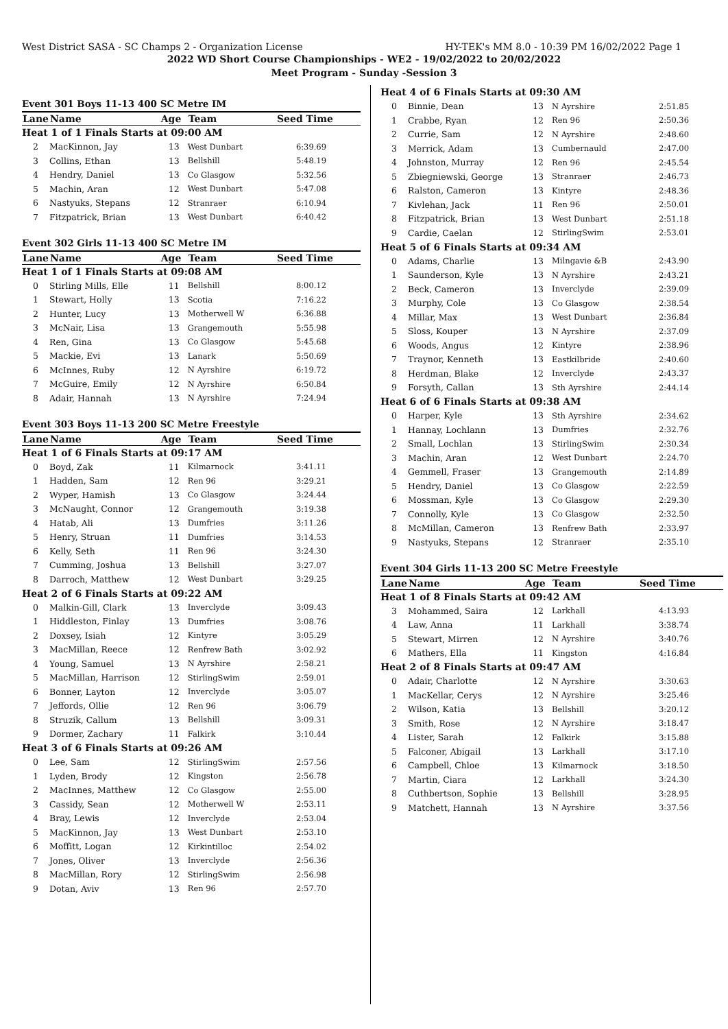West District SASA - SC Champs 2 - Organization License HY-TEK's MM 8.0 - 10:39 PM 16/02/2022 Page 1
2022 WD Short Course Championships - WE2 - 19/02/2022 to 20/02/2022
Meet Program - Sunday -Session 3
| Event 301 Boys 11-13 400 SC Metre IM | | | | |
| Lane | Name | Age | Team | Seed Time |
| Heat 1 of 1 Finals Starts at 09:00 AM | | | | |
| 2 | MacKinnon, Jay | 13 | West Dunbart | 6:39.69 |
| 3 | Collins, Ethan | 13 | Bellshill | 5:48.19 |
| 4 | Hendry, Daniel | 13 | Co Glasgow | 5:32.56 |
| 5 | Machin, Aran | 12 | West Dunbart | 5:47.08 |
| 6 | Nastyuks, Stepans | 12 | Stranraer | 6:10.94 |
| 7 | Fitzpatrick, Brian | 13 | West Dunbart | 6:40.42 |
| Event 302 Girls 11-13 400 SC Metre IM | | | | |
| Lane | Name | Age | Team | Seed Time |
| Heat 1 of 1 Finals Starts at 09:08 AM | | | | |
| 0 | Stirling Mills, Elle | 11 | Bellshill | 8:00.12 |
| 1 | Stewart, Holly | 13 | Scotia | 7:16.22 |
| 2 | Hunter, Lucy | 13 | Motherwell W | 6:36.88 |
| 3 | McNair, Lisa | 13 | Grangemouth | 5:55.98 |
| 4 | Ren, Gina | 13 | Co Glasgow | 5:45.68 |
| 5 | Mackie, Evi | 13 | Lanark | 5:50.69 |
| 6 | McInnes, Ruby | 12 | N Ayrshire | 6:19.72 |
| 7 | McGuire, Emily | 12 | N Ayrshire | 6:50.84 |
| 8 | Adair, Hannah | 13 | N Ayrshire | 7:24.94 |
| Event 303 Boys 11-13 200 SC Metre Freestyle | | | | |
| Lane | Name | Age | Team | Seed Time |
| Heat 1 of 6 Finals Starts at 09:17 AM | | | | |
| 0 | Boyd, Zak | 11 | Kilmarnock | 3:41.11 |
| 1 | Hadden, Sam | 12 | Ren 96 | 3:29.21 |
| 2 | Wyper, Hamish | 13 | Co Glasgow | 3:24.44 |
| 3 | McNaught, Connor | 12 | Grangemouth | 3:19.38 |
| 4 | Hatab, Ali | 13 | Dumfries | 3:11.26 |
| 5 | Henry, Struan | 11 | Dumfries | 3:14.53 |
| 6 | Kelly, Seth | 11 | Ren 96 | 3:24.30 |
| 7 | Cumming, Joshua | 13 | Bellshill | 3:27.07 |
| 8 | Darroch, Matthew | 12 | West Dunbart | 3:29.25 |
| Heat 2 of 6 Finals Starts at 09:22 AM | | | | |
| 0 | Malkin-Gill, Clark | 13 | Inverclyde | 3:09.43 |
| 1 | Hiddleston, Finlay | 13 | Dumfries | 3:08.76 |
| 2 | Doxsey, Isiah | 12 | Kintyre | 3:05.29 |
| 3 | MacMillan, Reece | 12 | Renfrew Bath | 3:02.92 |
| 4 | Young, Samuel | 13 | N Ayrshire | 2:58.21 |
| 5 | MacMillan, Harrison | 12 | StirlingSwim | 2:59.01 |
| 6 | Bonner, Layton | 12 | Inverclyde | 3:05.07 |
| 7 | Jeffords, Ollie | 12 | Ren 96 | 3:06.79 |
| 8 | Struzik, Callum | 13 | Bellshill | 3:09.31 |
| 9 | Dormer, Zachary | 11 | Falkirk | 3:10.44 |
| Heat 3 of 6 Finals Starts at 09:26 AM | | | | |
| 0 | Lee, Sam | 12 | StirlingSwim | 2:57.56 |
| 1 | Lyden, Brody | 12 | Kingston | 2:56.78 |
| 2 | MacInnes, Matthew | 12 | Co Glasgow | 2:55.00 |
| 3 | Cassidy, Sean | 12 | Motherwell W | 2:53.11 |
| 4 | Bray, Lewis | 12 | Inverclyde | 2:53.04 |
| 5 | MacKinnon, Jay | 13 | West Dunbart | 2:53.10 |
| 6 | Moffitt, Logan | 12 | Kirkintilloc | 2:54.02 |
| 7 | Jones, Oliver | 13 | Inverclyde | 2:56.36 |
| 8 | MacMillan, Rory | 12 | StirlingSwim | 2:56.98 |
| 9 | Dotan, Aviv | 13 | Ren 96 | 2:57.70 |
| Heat 4 of 6 Finals Starts at 09:30 AM | | | | |
| 0 | Binnie, Dean | 13 | N Ayrshire | 2:51.85 |
| 1 | Crabbe, Ryan | 12 | Ren 96 | 2:50.36 |
| 2 | Currie, Sam | 12 | N Ayrshire | 2:48.60 |
| 3 | Merrick, Adam | 13 | Cumbernauld | 2:47.00 |
| 4 | Johnston, Murray | 12 | Ren 96 | 2:45.54 |
| 5 | Zbiegniewski, George | 13 | Stranraer | 2:46.73 |
| 6 | Ralston, Cameron | 13 | Kintyre | 2:48.36 |
| 7 | Kivlehan, Jack | 11 | Ren 96 | 2:50.01 |
| 8 | Fitzpatrick, Brian | 13 | West Dunbart | 2:51.18 |
| 9 | Cardie, Caelan | 12 | StirlingSwim | 2:53.01 |
| Heat 5 of 6 Finals Starts at 09:34 AM | | | | |
| 0 | Adams, Charlie | 13 | Milngavie &B | 2:43.90 |
| 1 | Saunderson, Kyle | 13 | N Ayrshire | 2:43.21 |
| 2 | Beck, Cameron | 13 | Inverclyde | 2:39.09 |
| 3 | Murphy, Cole | 13 | Co Glasgow | 2:38.54 |
| 4 | Millar, Max | 13 | West Dunbart | 2:36.84 |
| 5 | Sloss, Kouper | 13 | N Ayrshire | 2:37.09 |
| 6 | Woods, Angus | 12 | Kintyre | 2:38.96 |
| 7 | Traynor, Kenneth | 13 | Eastkilbride | 2:40.60 |
| 8 | Herdman, Blake | 12 | Inverclyde | 2:43.37 |
| 9 | Forsyth, Callan | 13 | Sth Ayrshire | 2:44.14 |
| Heat 6 of 6 Finals Starts at 09:38 AM | | | | |
| 0 | Harper, Kyle | 13 | Sth Ayrshire | 2:34.62 |
| 1 | Hannay, Lochlann | 13 | Dumfries | 2:32.76 |
| 2 | Small, Lochlan | 13 | StirlingSwim | 2:30.34 |
| 3 | Machin, Aran | 12 | West Dunbart | 2:24.70 |
| 4 | Gemmell, Fraser | 13 | Grangemouth | 2:14.89 |
| 5 | Hendry, Daniel | 13 | Co Glasgow | 2:22.59 |
| 6 | Mossman, Kyle | 13 | Co Glasgow | 2:29.30 |
| 7 | Connolly, Kyle | 13 | Co Glasgow | 2:32.50 |
| 8 | McMillan, Cameron | 13 | Renfrew Bath | 2:33.97 |
| 9 | Nastyuks, Stepans | 12 | Stranraer | 2:35.10 |
| Event 304 Girls 11-13 200 SC Metre Freestyle | | | | |
| Lane | Name | Age | Team | Seed Time |
| Heat 1 of 8 Finals Starts at 09:42 AM | | | | |
| 3 | Mohammed, Saira | 12 | Larkhall | 4:13.93 |
| 4 | Law, Anna | 11 | Larkhall | 3:38.74 |
| 5 | Stewart, Mirren | 12 | N Ayrshire | 3:40.76 |
| 6 | Mathers, Ella | 11 | Kingston | 4:16.84 |
| Heat 2 of 8 Finals Starts at 09:47 AM | | | | |
| 0 | Adair, Charlotte | 12 | N Ayrshire | 3:30.63 |
| 1 | MacKellar, Cerys | 12 | N Ayrshire | 3:25.46 |
| 2 | Wilson, Katia | 13 | Bellshill | 3:20.12 |
| 3 | Smith, Rose | 12 | N Ayrshire | 3:18.47 |
| 4 | Lister, Sarah | 12 | Falkirk | 3:15.88 |
| 5 | Falconer, Abigail | 13 | Larkhall | 3:17.10 |
| 6 | Campbell, Chloe | 13 | Kilmarnock | 3:18.50 |
| 7 | Martin, Ciara | 12 | Larkhall | 3:24.30 |
| 8 | Cuthbertson, Sophie | 13 | Bellshill | 3:28.95 |
| 9 | Matchett, Hannah | 13 | N Ayrshire | 3:37.56 |